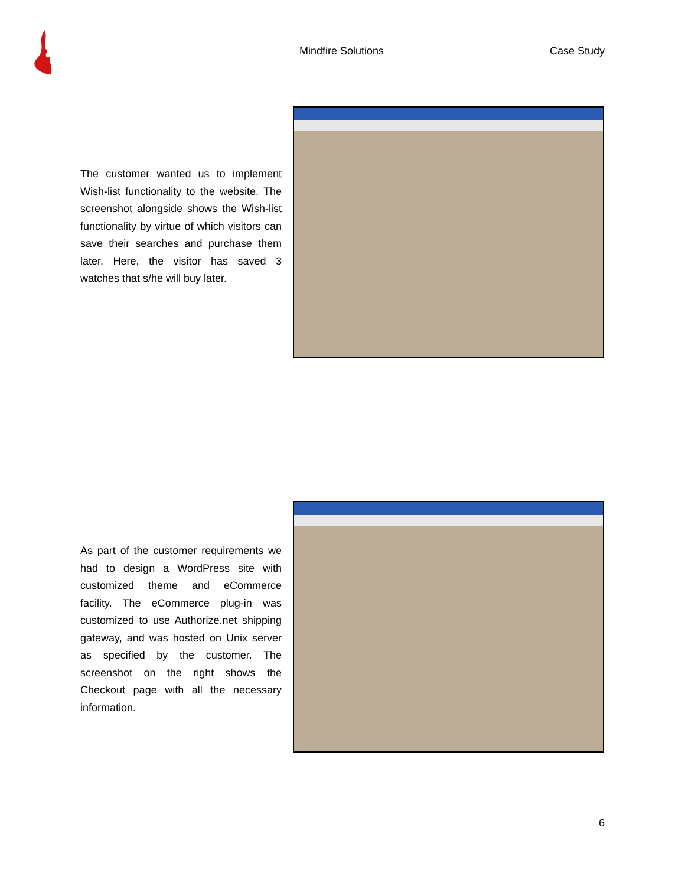Mindfire Solutions Case Study
The customer wanted us to implement Wish-list functionality to the website. The screenshot alongside shows the Wish-list functionality by virtue of which visitors can save their searches and purchase them later. Here, the visitor has saved 3 watches that s/he will buy later.
As part of the customer requirements we had to design a WordPress site with customized theme and eCommerce facility. The eCommerce plug-in was customized to use Authorize.net shipping gateway, and was hosted on Unix server as specified by the customer. The screenshot on the right shows the Checkout page with all the necessary information.
6